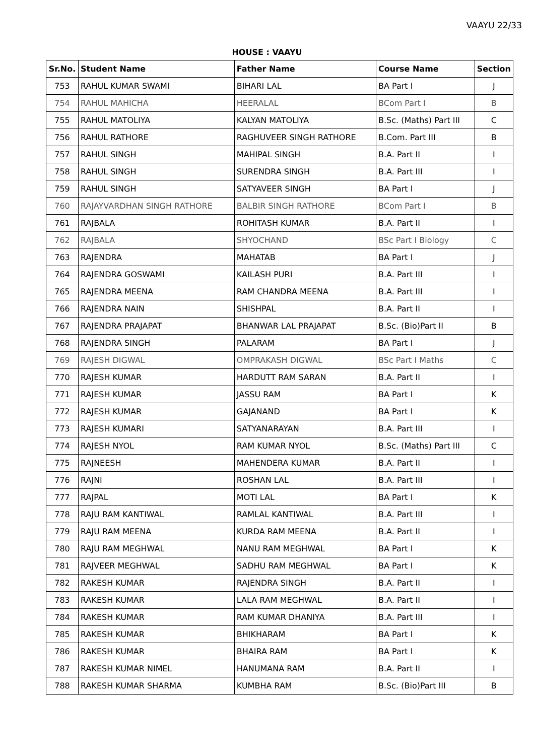VAAYU 22/33
HOUSE : VAAYU
| Sr.No. | Student Name | Father Name | Course Name | Section |
| --- | --- | --- | --- | --- |
| 753 | RAHUL KUMAR SWAMI | BIHARI LAL | BA Part I | J |
| 754 | RAHUL MAHICHA | HEERALAL | BCom Part I | B |
| 755 | RAHUL MATOLIYA | KALYAN MATOLIYA | B.Sc. (Maths) Part III | C |
| 756 | RAHUL RATHORE | RAGHUVEER SINGH RATHORE | B.Com. Part III | B |
| 757 | RAHUL SINGH | MAHIPAL SINGH | B.A. Part II | I |
| 758 | RAHUL SINGH | SURENDRA SINGH | B.A. Part III | I |
| 759 | RAHUL SINGH | SATYAVEER SINGH | BA Part I | J |
| 760 | RAJAYVARDHAN SINGH RATHORE | BALBIR SINGH RATHORE | BCom Part I | B |
| 761 | RAJBALA | ROHITASH KUMAR | B.A. Part II | I |
| 762 | RAJBALA | SHYOCHAND | BSc Part I Biology | C |
| 763 | RAJENDRA | MAHATAB | BA Part I | J |
| 764 | RAJENDRA GOSWAMI | KAILASH PURI | B.A. Part III | I |
| 765 | RAJENDRA MEENA | RAM CHANDRA MEENA | B.A. Part III | I |
| 766 | RAJENDRA NAIN | SHISHPAL | B.A. Part II | I |
| 767 | RAJENDRA PRAJAPAT | BHANWAR LAL PRAJAPAT | B.Sc. (Bio)Part II | B |
| 768 | RAJENDRA SINGH | PALARAM | BA Part I | J |
| 769 | RAJESH DIGWAL | OMPRAKASH DIGWAL | BSc Part I Maths | C |
| 770 | RAJESH KUMAR | HARDUTT RAM SARAN | B.A. Part II | I |
| 771 | RAJESH KUMAR | JASSU RAM | BA Part I | K |
| 772 | RAJESH KUMAR | GAJANAND | BA Part I | K |
| 773 | RAJESH KUMARI | SATYANARAYAN | B.A. Part III | I |
| 774 | RAJESH NYOL | RAM KUMAR NYOL | B.Sc. (Maths) Part III | C |
| 775 | RAJNEESH | MAHENDERA KUMAR | B.A. Part II | I |
| 776 | RAJNI | ROSHAN LAL | B.A. Part III | I |
| 777 | RAJPAL | MOTI LAL | BA Part I | K |
| 778 | RAJU RAM KANTIWAL | RAMLAL KANTIWAL | B.A. Part III | I |
| 779 | RAJU RAM MEENA | KURDA RAM MEENA | B.A. Part II | I |
| 780 | RAJU RAM MEGHWAL | NANU RAM MEGHWAL | BA Part I | K |
| 781 | RAJVEER MEGHWAL | SADHU RAM MEGHWAL | BA Part I | K |
| 782 | RAKESH KUMAR | RAJENDRA SINGH | B.A. Part II | I |
| 783 | RAKESH KUMAR | LALA RAM MEGHWAL | B.A. Part II | I |
| 784 | RAKESH KUMAR | RAM KUMAR DHANIYA | B.A. Part III | I |
| 785 | RAKESH KUMAR | BHIKHARAM | BA Part I | K |
| 786 | RAKESH KUMAR | BHAIRA RAM | BA Part I | K |
| 787 | RAKESH KUMAR NIMEL | HANUMANA RAM | B.A. Part II | I |
| 788 | RAKESH KUMAR SHARMA | KUMBHA RAM | B.Sc. (Bio)Part III | B |